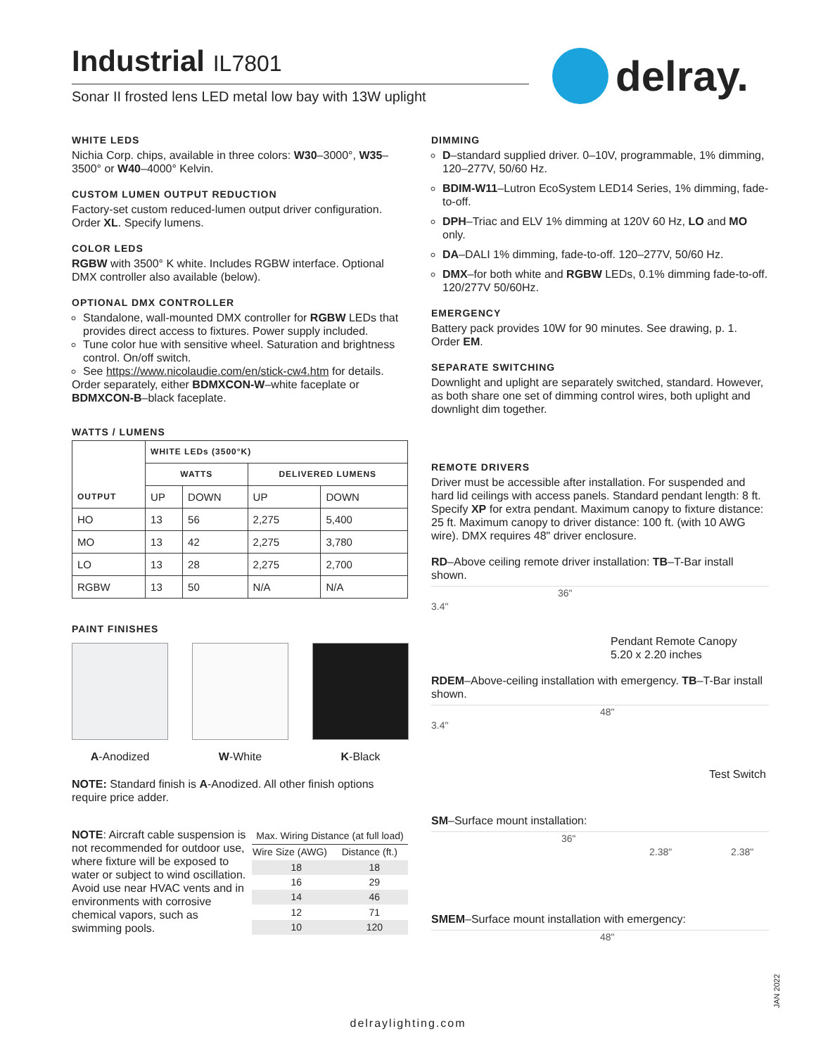Industrial IL7801
Sonar II frosted lens LED metal low bay with 13W uplight
delray.
WHITE LEDS
Nichia Corp. chips, available in three colors: W30–3000°, W35–3500° or W40–4000° Kelvin.
CUSTOM LUMEN OUTPUT REDUCTION
Factory-set custom reduced-lumen output driver configuration. Order XL. Specify lumens.
COLOR LEDS
RGBW with 3500° K white. Includes RGBW interface. Optional DMX controller also available (below).
OPTIONAL DMX CONTROLLER
Standalone, wall-mounted DMX controller for RGBW LEDs that provides direct access to fixtures. Power supply included.
Tune color hue with sensitive wheel. Saturation and brightness control. On/off switch.
See https://www.nicolaudie.com/en/stick-cw4.htm for details.
Order separately, either BDMXCON-W–white faceplate or BDMXCON-B–black faceplate.
WATTS / LUMENS
| OUTPUT | WHITE LEDs (3500°K) | | | |
| --- | --- | --- | --- | --- |
| | WATTS | | DELIVERED LUMENS | |
| | UP | DOWN | UP | DOWN |
| HO | 13 | 56 | 2,275 | 5,400 |
| MO | 13 | 42 | 2,275 | 3,780 |
| LO | 13 | 28 | 2,275 | 2,700 |
| RGBW | 13 | 50 | N/A | N/A |
PAINT FINISHES
A-Anodized W-White K-Black
NOTE: Standard finish is A-Anodized. All other finish options require price adder.
NOTE: Aircraft cable suspension is not recommended for outdoor use, where fixture will be exposed to water or subject to wind oscillation. Avoid use near HVAC vents and in environments with corrosive chemical vapors, such as swimming pools.
| Max. Wiring Distance (at full load) | |
| --- | --- |
| Wire Size (AWG) | Distance (ft.) |
| 18 | 18 |
| 16 | 29 |
| 14 | 46 |
| 12 | 71 |
| 10 | 120 |
DIMMING
D–standard supplied driver. 0–10V, programmable, 1% dimming, 120–277V, 50/60 Hz.
BDIM-W11–Lutron EcoSystem LED14 Series, 1% dimming, fade-to-off.
DPH–Triac and ELV 1% dimming at 120V 60 Hz, LO and MO only.
DA–DALI 1% dimming, fade-to-off. 120–277V, 50/60 Hz.
DMX–for both white and RGBW LEDs, 0.1% dimming fade-to-off. 120/277V 50/60Hz.
EMERGENCY
Battery pack provides 10W for 90 minutes. See drawing, p. 1. Order EM.
SEPARATE SWITCHING
Downlight and uplight are separately switched, standard. However, as both share one set of dimming control wires, both uplight and downlight dim together.
REMOTE DRIVERS
Driver must be accessible after installation. For suspended and hard lid ceilings with access panels. Standard pendant length: 8 ft. Specify XP for extra pendant. Maximum canopy to fixture distance: 25 ft. Maximum canopy to driver distance: 100 ft. (with 10 AWG wire). DMX requires 48" driver enclosure.
RD–Above ceiling remote driver installation: TB–T-Bar install shown.
36"
3.4"
Pendant Remote Canopy
5.20 x 2.20 inches
RDEM–Above-ceiling installation with emergency. TB–T-Bar install shown.
48"
3.4"
Test Switch
SM–Surface mount installation:
36"
2.38" 2.38"
SMEM–Surface mount installation with emergency:
48"
JAN 2022
delraylighting.com